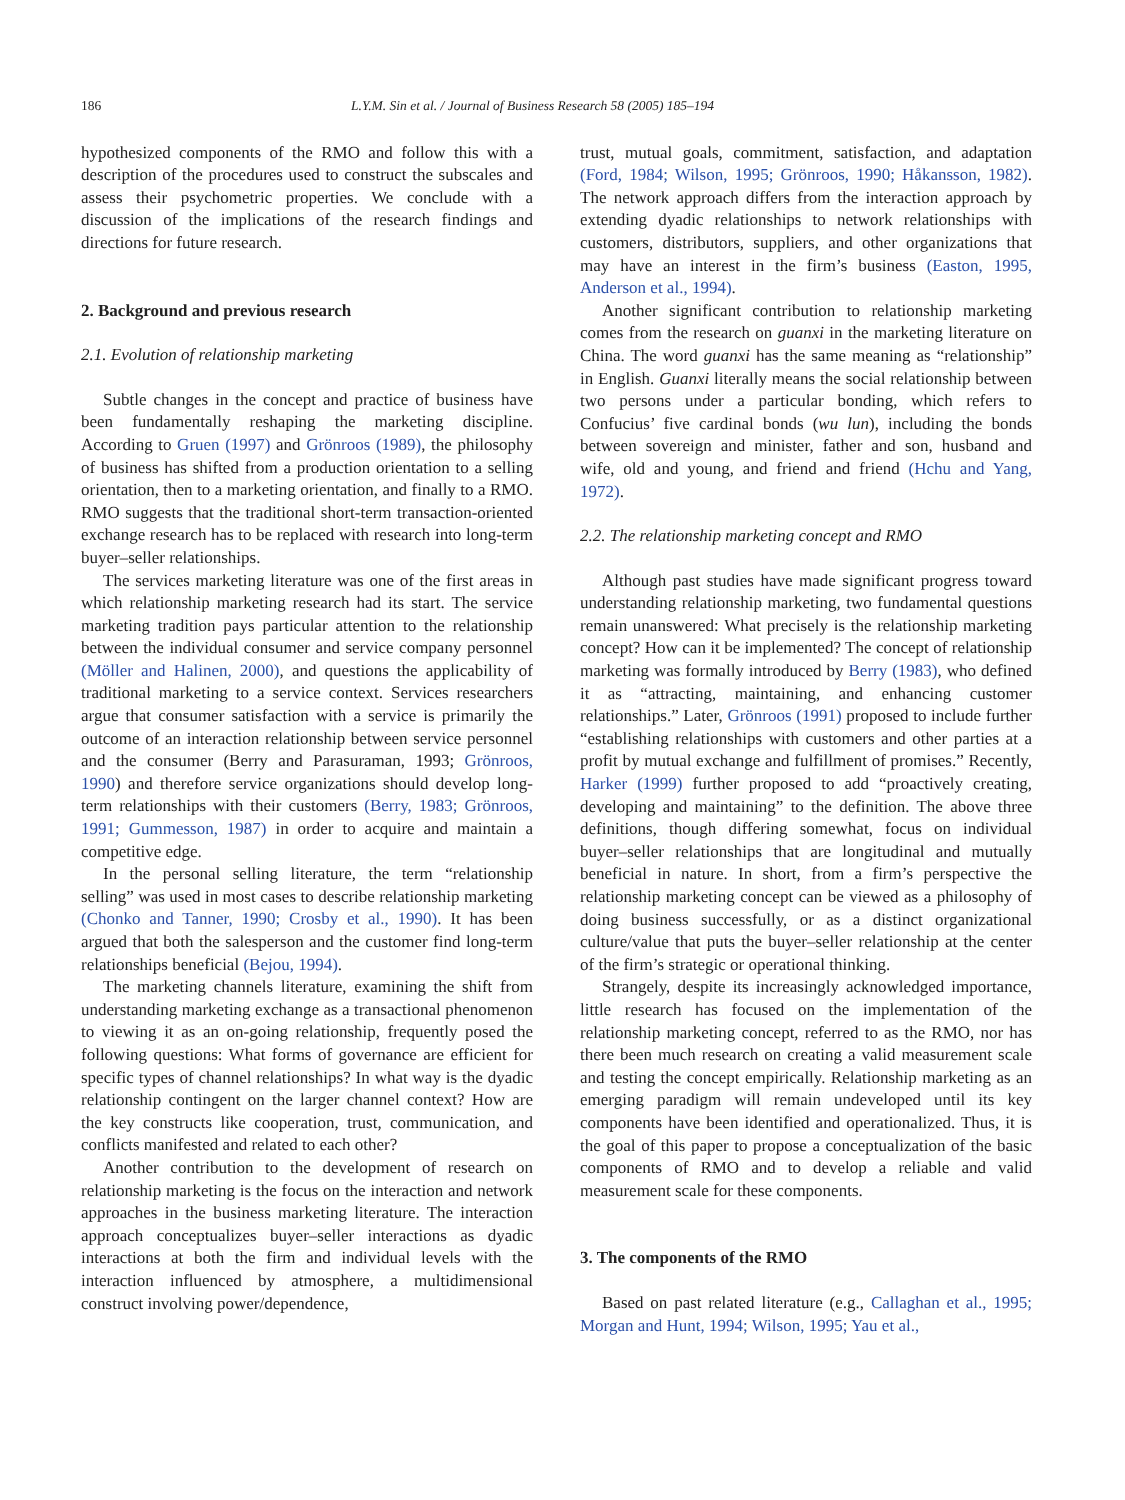186 L.Y.M. Sin et al. / Journal of Business Research 58 (2005) 185–194
hypothesized components of the RMO and follow this with a description of the procedures used to construct the subscales and assess their psychometric properties. We conclude with a discussion of the implications of the research findings and directions for future research.
2. Background and previous research
2.1. Evolution of relationship marketing
Subtle changes in the concept and practice of business have been fundamentally reshaping the marketing discipline. According to Gruen (1997) and Grönroos (1989), the philosophy of business has shifted from a production orientation to a selling orientation, then to a marketing orientation, and finally to a RMO. RMO suggests that the traditional short-term transaction-oriented exchange research has to be replaced with research into long-term buyer–seller relationships.
The services marketing literature was one of the first areas in which relationship marketing research had its start. The service marketing tradition pays particular attention to the relationship between the individual consumer and service company personnel (Möller and Halinen, 2000), and questions the applicability of traditional marketing to a service context. Services researchers argue that consumer satisfaction with a service is primarily the outcome of an interaction relationship between service personnel and the consumer (Berry and Parasuraman, 1993; Grönroos, 1990) and therefore service organizations should develop long-term relationships with their customers (Berry, 1983; Grönroos, 1991; Gummesson, 1987) in order to acquire and maintain a competitive edge.
In the personal selling literature, the term “relationship selling” was used in most cases to describe relationship marketing (Chonko and Tanner, 1990; Crosby et al., 1990). It has been argued that both the salesperson and the customer find long-term relationships beneficial (Bejou, 1994).
The marketing channels literature, examining the shift from understanding marketing exchange as a transactional phenomenon to viewing it as an on-going relationship, frequently posed the following questions: What forms of governance are efficient for specific types of channel relationships? In what way is the dyadic relationship contingent on the larger channel context? How are the key constructs like cooperation, trust, communication, and conflicts manifested and related to each other?
Another contribution to the development of research on relationship marketing is the focus on the interaction and network approaches in the business marketing literature. The interaction approach conceptualizes buyer–seller interactions as dyadic interactions at both the firm and individual levels with the interaction influenced by atmosphere, a multidimensional construct involving power/dependence,
trust, mutual goals, commitment, satisfaction, and adaptation (Ford, 1984; Wilson, 1995; Grönroos, 1990; Håkansson, 1982). The network approach differs from the interaction approach by extending dyadic relationships to network relationships with customers, distributors, suppliers, and other organizations that may have an interest in the firm’s business (Easton, 1995, Anderson et al., 1994).
Another significant contribution to relationship marketing comes from the research on guanxi in the marketing literature on China. The word guanxi has the same meaning as “relationship” in English. Guanxi literally means the social relationship between two persons under a particular bonding, which refers to Confucius’ five cardinal bonds (wu lun), including the bonds between sovereign and minister, father and son, husband and wife, old and young, and friend and friend (Hchu and Yang, 1972).
2.2. The relationship marketing concept and RMO
Although past studies have made significant progress toward understanding relationship marketing, two fundamental questions remain unanswered: What precisely is the relationship marketing concept? How can it be implemented? The concept of relationship marketing was formally introduced by Berry (1983), who defined it as “attracting, maintaining, and enhancing customer relationships.” Later, Grönroos (1991) proposed to include further “establishing relationships with customers and other parties at a profit by mutual exchange and fulfillment of promises.” Recently, Harker (1999) further proposed to add “proactively creating, developing and maintaining” to the definition. The above three definitions, though differing somewhat, focus on individual buyer–seller relationships that are longitudinal and mutually beneficial in nature. In short, from a firm’s perspective the relationship marketing concept can be viewed as a philosophy of doing business successfully, or as a distinct organizational culture/value that puts the buyer–seller relationship at the center of the firm’s strategic or operational thinking.
Strangely, despite its increasingly acknowledged importance, little research has focused on the implementation of the relationship marketing concept, referred to as the RMO, nor has there been much research on creating a valid measurement scale and testing the concept empirically. Relationship marketing as an emerging paradigm will remain undeveloped until its key components have been identified and operationalized. Thus, it is the goal of this paper to propose a conceptualization of the basic components of RMO and to develop a reliable and valid measurement scale for these components.
3. The components of the RMO
Based on past related literature (e.g., Callaghan et al., 1995; Morgan and Hunt, 1994; Wilson, 1995; Yau et al.,